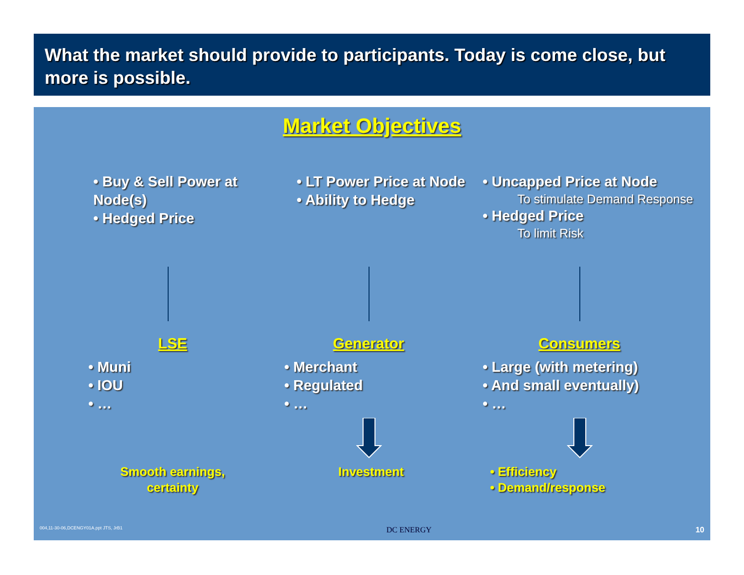What the market should provide to participants. Today is come close, but more is possible.
Market Objectives
• Buy & Sell Power at Node(s)
• Hedged Price
LSE
• Muni
• IOU
• …
Smooth earnings, certainty
• LT Power Price at Node
• Ability to Hedge
Generator
• Merchant
• Regulated
• …
Investment
• Uncapped Price at Node
To stimulate Demand Response
• Hedged Price
To limit Risk
Consumers
• Large (with metering)
• And small eventually)
• …
• Efficiency
• Demand/response
004,11-30-06,DCENGY01A.ppt JTS, JrB1 DC ENERGY 10